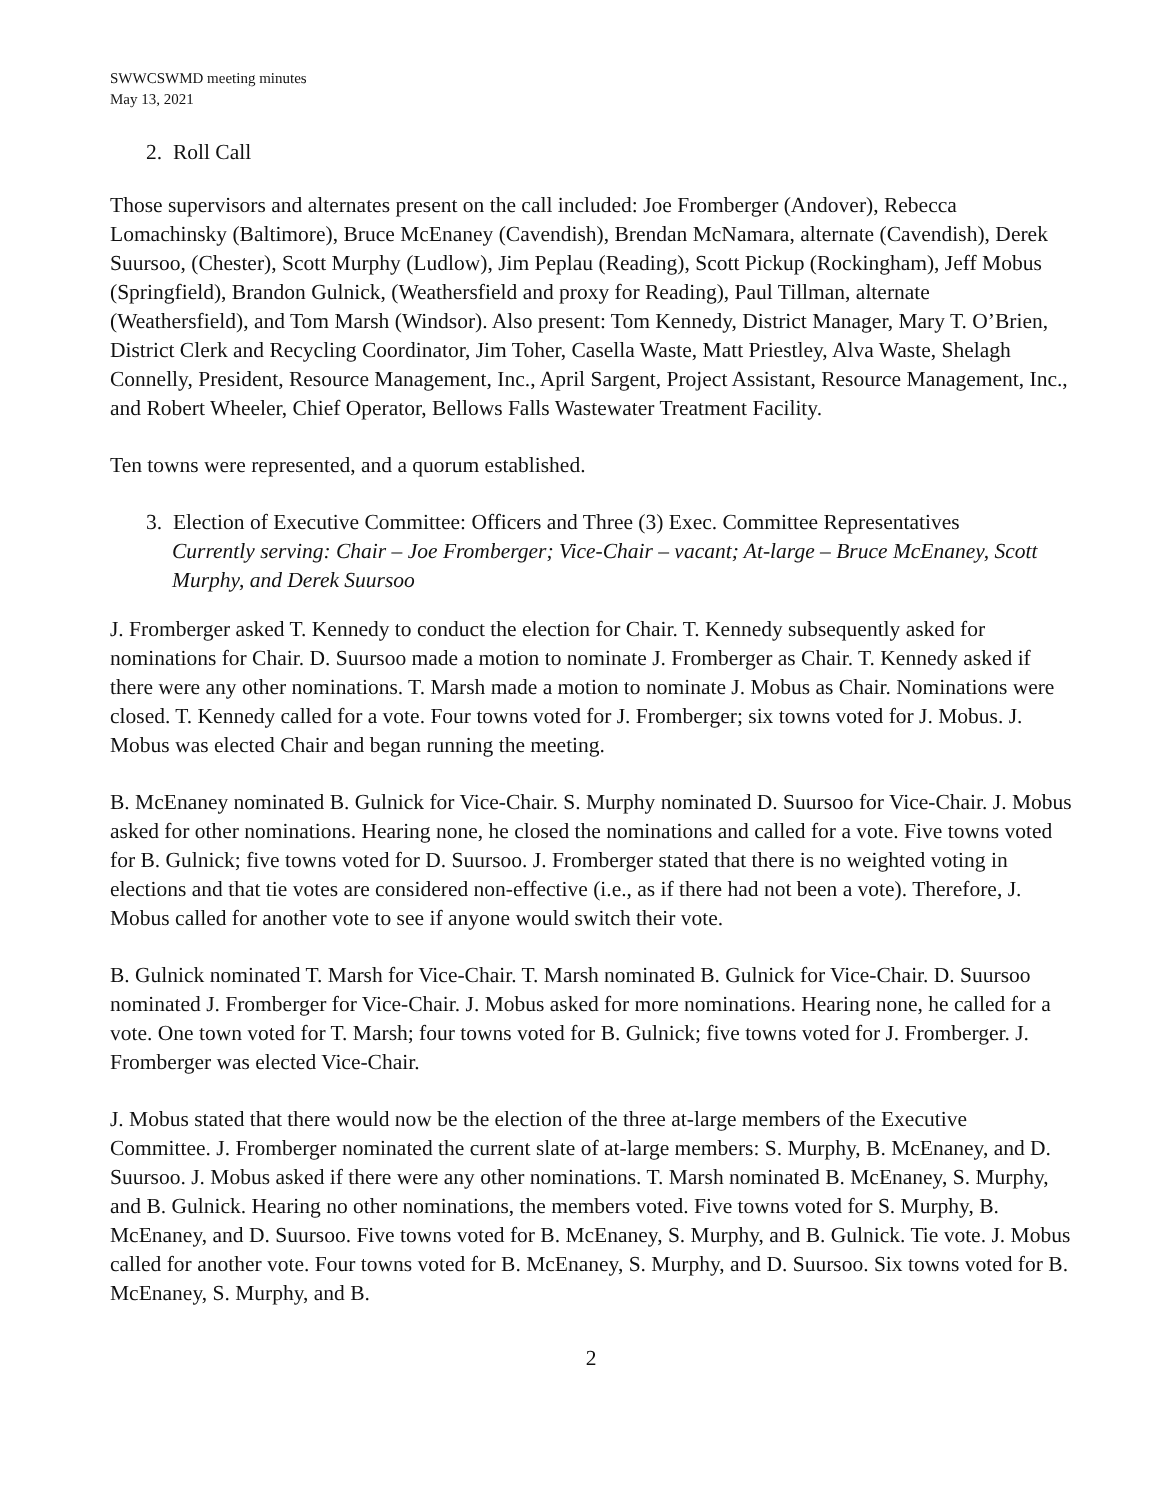SWWCSWMD meeting minutes
May 13, 2021
2. Roll Call
Those supervisors and alternates present on the call included: Joe Fromberger (Andover), Rebecca Lomachinsky (Baltimore), Bruce McEnaney (Cavendish), Brendan McNamara, alternate (Cavendish), Derek Suursoo, (Chester), Scott Murphy (Ludlow), Jim Peplau (Reading), Scott Pickup (Rockingham), Jeff Mobus (Springfield), Brandon Gulnick, (Weathersfield and proxy for Reading), Paul Tillman, alternate (Weathersfield), and Tom Marsh (Windsor). Also present: Tom Kennedy, District Manager, Mary T. O’Brien, District Clerk and Recycling Coordinator, Jim Toher, Casella Waste, Matt Priestley, Alva Waste, Shelagh Connelly, President, Resource Management, Inc., April Sargent, Project Assistant, Resource Management, Inc., and Robert Wheeler, Chief Operator, Bellows Falls Wastewater Treatment Facility.
Ten towns were represented, and a quorum established.
3. Election of Executive Committee: Officers and Three (3) Exec. Committee Representatives
Currently serving: Chair – Joe Fromberger; Vice-Chair – vacant; At-large – Bruce McEnaney, Scott Murphy, and Derek Suursoo
J. Fromberger asked T. Kennedy to conduct the election for Chair. T. Kennedy subsequently asked for nominations for Chair. D. Suursoo made a motion to nominate J. Fromberger as Chair. T. Kennedy asked if there were any other nominations. T. Marsh made a motion to nominate J. Mobus as Chair. Nominations were closed. T. Kennedy called for a vote. Four towns voted for J. Fromberger; six towns voted for J. Mobus. J. Mobus was elected Chair and began running the meeting.
B. McEnaney nominated B. Gulnick for Vice-Chair. S. Murphy nominated D. Suursoo for Vice-Chair. J. Mobus asked for other nominations. Hearing none, he closed the nominations and called for a vote. Five towns voted for B. Gulnick; five towns voted for D. Suursoo. J. Fromberger stated that there is no weighted voting in elections and that tie votes are considered non-effective (i.e., as if there had not been a vote). Therefore, J. Mobus called for another vote to see if anyone would switch their vote.
B. Gulnick nominated T. Marsh for Vice-Chair. T. Marsh nominated B. Gulnick for Vice-Chair. D. Suursoo nominated J. Fromberger for Vice-Chair. J. Mobus asked for more nominations. Hearing none, he called for a vote. One town voted for T. Marsh; four towns voted for B. Gulnick; five towns voted for J. Fromberger. J. Fromberger was elected Vice-Chair.
J. Mobus stated that there would now be the election of the three at-large members of the Executive Committee. J. Fromberger nominated the current slate of at-large members: S. Murphy, B. McEnaney, and D. Suursoo. J. Mobus asked if there were any other nominations. T. Marsh nominated B. McEnaney, S. Murphy, and B. Gulnick. Hearing no other nominations, the members voted. Five towns voted for S. Murphy, B. McEnaney, and D. Suursoo. Five towns voted for B. McEnaney, S. Murphy, and B. Gulnick. Tie vote. J. Mobus called for another vote. Four towns voted for B. McEnaney, S. Murphy, and D. Suursoo. Six towns voted for B. McEnaney, S. Murphy, and B.
2